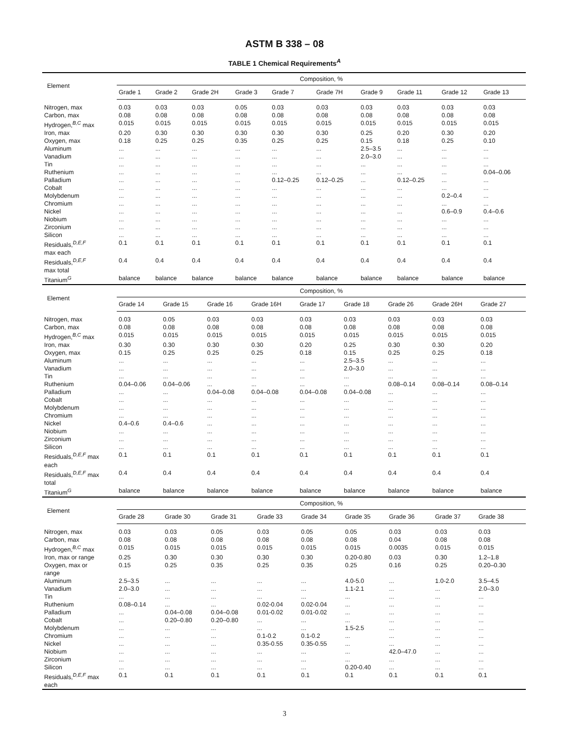ASTM B 338 – 08
TABLE 1 Chemical Requirements<sup>A</sup>
| Element | Composition, % | | | | | | | | | |
| --- | --- | --- | --- | --- | --- | --- | --- | --- | --- | --- |
| | Grade 1 | Grade 2 | Grade 2H | Grade 3 | Grade 7 | Grade 7H | Grade 9 | Grade 11 | Grade 12 | Grade 13 |
| Nitrogen, max | 0.03 | 0.03 | 0.03 | 0.05 | 0.03 | 0.03 | 0.03 | 0.03 | 0.03 | 0.03 |
| Carbon, max | 0.08 | 0.08 | 0.08 | 0.08 | 0.08 | 0.08 | 0.08 | 0.08 | 0.08 | 0.08 |
| Hydrogen,<sup>B,C</sup> max | 0.015 | 0.015 | 0.015 | 0.015 | 0.015 | 0.015 | 0.015 | 0.015 | 0.015 | 0.015 |
| Iron, max | 0.20 | 0.30 | 0.30 | 0.30 | 0.30 | 0.30 | 0.25 | 0.20 | 0.30 | 0.20 |
| Oxygen, max | 0.18 | 0.25 | 0.25 | 0.35 | 0.25 | 0.25 | 0.15 | 0.18 | 0.25 | 0.10 |
| Aluminum | ... | ... | ... | ... | ... | ... | 2.5–3.5 | ... | ... | ... |
| Vanadium | ... | ... | ... | ... | ... | ... | 2.0–3.0 | ... | ... | ... |
| Tin | ... | ... | ... | ... | ... | ... | ... | ... | ... | ... |
| Ruthenium | ... | ... | ... | ... | ... | ... | ... | ... | ... | 0.04–0.06 |
| Palladium | ... | ... | ... | ... | 0.12–0.25 | 0.12–0.25 | ... | 0.12–0.25 | ... | ... |
| Cobalt | ... | ... | ... | ... | ... | ... | ... | ... | ... | ... |
| Molybdenum | ... | ... | ... | ... | ... | ... | ... | ... | 0.2–0.4 | ... |
| Chromium | ... | ... | ... | ... | ... | ... | ... | ... | ... | ... |
| Nickel | ... | ... | ... | ... | ... | ... | ... | ... | 0.6–0.9 | 0.4–0.6 |
| Niobium | ... | ... | ... | ... | ... | ... | ... | ... | ... | ... |
| Zirconium | ... | ... | ... | ... | ... | ... | ... | ... | ... | ... |
| Silicon | ... | ... | ... | ... | ... | ... | ... | ... | ... | ... |
| Residuals,<sup>D,E,F</sup> max each | 0.1 | 0.1 | 0.1 | 0.1 | 0.1 | 0.1 | 0.1 | 0.1 | 0.1 | 0.1 |
| Residuals,<sup>D,E,F</sup> max total | 0.4 | 0.4 | 0.4 | 0.4 | 0.4 | 0.4 | 0.4 | 0.4 | 0.4 | 0.4 |
| Titanium<sup>G</sup> | balance | balance | balance | balance | balance | balance | balance | balance | balance | balance |
| Element | Composition, % | | | | | | | | | |
| --- | --- | --- | --- | --- | --- | --- | --- | --- | --- | --- |
| | Grade 14 | Grade 15 | Grade 16 | Grade 16H | Grade 17 | Grade 18 | Grade 26 | Grade 26H | Grade 27 | |
| Nitrogen, max | 0.03 | 0.05 | 0.03 | 0.03 | 0.03 | 0.03 | 0.03 | 0.03 | 0.03 | |
| Carbon, max | 0.08 | 0.08 | 0.08 | 0.08 | 0.08 | 0.08 | 0.08 | 0.08 | 0.08 | |
| Hydrogen,<sup>B,C</sup> max | 0.015 | 0.015 | 0.015 | 0.015 | 0.015 | 0.015 | 0.015 | 0.015 | 0.015 | |
| Iron, max | 0.30 | 0.30 | 0.30 | 0.30 | 0.20 | 0.25 | 0.30 | 0.30 | 0.20 | |
| Oxygen, max | 0.15 | 0.25 | 0.25 | 0.25 | 0.18 | 0.15 | 0.25 | 0.25 | 0.18 | |
| Aluminum | ... | ... | ... | ... | ... | 2.5–3.5 | ... | ... | ... | |
| Vanadium | ... | ... | ... | ... | ... | 2.0–3.0 | ... | ... | ... | |
| Tin | ... | ... | ... | ... | ... | ... | ... | ... | ... | |
| Ruthenium | 0.04–0.06 | 0.04–0.06 | ... | ... | ... | ... | 0.08–0.14 | 0.08–0.14 | 0.08–0.14 | |
| Palladium | ... | ... | 0.04–0.08 | 0.04–0.08 | 0.04–0.08 | 0.04–0.08 | ... | ... | ... | |
| Cobalt | ... | ... | ... | ... | ... | ... | ... | ... | ... | |
| Molybdenum | ... | ... | ... | ... | ... | ... | ... | ... | ... | |
| Chromium | ... | ... | ... | ... | ... | ... | ... | ... | ... | |
| Nickel | 0.4–0.6 | 0.4–0.6 | ... | ... | ... | ... | ... | ... | ... | |
| Niobium | ... | ... | ... | ... | ... | ... | ... | ... | ... | |
| Zirconium | ... | ... | ... | ... | ... | ... | ... | ... | ... | |
| Silicon | ... | ... | ... | ... | ... | ... | ... | ... | ... | |
| Residuals,<sup>D,E,F</sup> max each | 0.1 | 0.1 | 0.1 | 0.1 | 0.1 | 0.1 | 0.1 | 0.1 | 0.1 | |
| Residuals,<sup>D,E,F</sup> max total | 0.4 | 0.4 | 0.4 | 0.4 | 0.4 | 0.4 | 0.4 | 0.4 | 0.4 | |
| Titanium<sup>G</sup> | balance | balance | balance | balance | balance | balance | balance | balance | balance | |
| Element | Composition, % | | | | | | | | | |
| --- | --- | --- | --- | --- | --- | --- | --- | --- | --- | --- |
| | Grade 28 | Grade 30 | Grade 31 | Grade 33 | Grade 34 | Grade 35 | Grade 36 | Grade 37 | Grade 38 | |
| Nitrogen, max | 0.03 | 0.03 | 0.05 | 0.03 | 0.05 | 0.05 | 0.03 | 0.03 | 0.03 | |
| Carbon, max | 0.08 | 0.08 | 0.08 | 0.08 | 0.08 | 0.08 | 0.04 | 0.08 | 0.08 | |
| Hydrogen,<sup>B,C</sup> max | 0.015 | 0.015 | 0.015 | 0.015 | 0.015 | 0.015 | 0.0035 | 0.015 | 0.015 | |
| Iron, max or range | 0.25 | 0.30 | 0.30 | 0.30 | 0.30 | 0.20-0.80 | 0.03 | 0.30 | 1.2–1.8 | |
| Oxygen, max or range | 0.15 | 0.25 | 0.35 | 0.25 | 0.35 | 0.25 | 0.16 | 0.25 | 0.20–0.30 | |
| Aluminum | 2.5–3.5 | ... | ... | ... | ... | 4.0-5.0 | ... | 1.0-2.0 | 3.5–4.5 | |
| Vanadium | 2.0–3.0 | ... | ... | ... | ... | 1.1-2.1 | ... | ... | 2.0–3.0 | |
| Tin | ... | ... | ... | ... | ... | ... | ... | ... | ... | |
| Ruthenium | 0.08–0.14 | ... | ... | 0.02-0.04 | 0.02-0.04 | ... | ... | ... | ... | |
| Palladium | ... | 0.04–0.08 | 0.04–0.08 | 0.01-0.02 | 0.01-0.02 | ... | ... | ... | ... | |
| Cobalt | ... | 0.20–0.80 | 0.20–0.80 | ... | ... | ... | ... | ... | ... | |
| Molybdenum | ... | ... | ... | ... | ... | 1.5-2.5 | ... | ... | ... | |
| Chromium | ... | ... | ... | 0.1-0.2 | 0.1-0.2 | ... | ... | ... | ... | |
| Nickel | ... | ... | ... | 0.35-0.55 | 0.35-0.55 | ... | ... | ... | ... | |
| Niobium | ... | ... | ... | ... | ... | ... | 42.0–47.0 | ... | ... | |
| Zirconium | ... | ... | ... | ... | ... | ... | ... | ... | ... | |
| Silicon | ... | ... | ... | ... | ... | 0.20-0.40 | ... | ... | ... | |
| Residuals,<sup>D,E,F</sup> max each | 0.1 | 0.1 | 0.1 | 0.1 | 0.1 | 0.1 | 0.1 | 0.1 | 0.1 | |
3